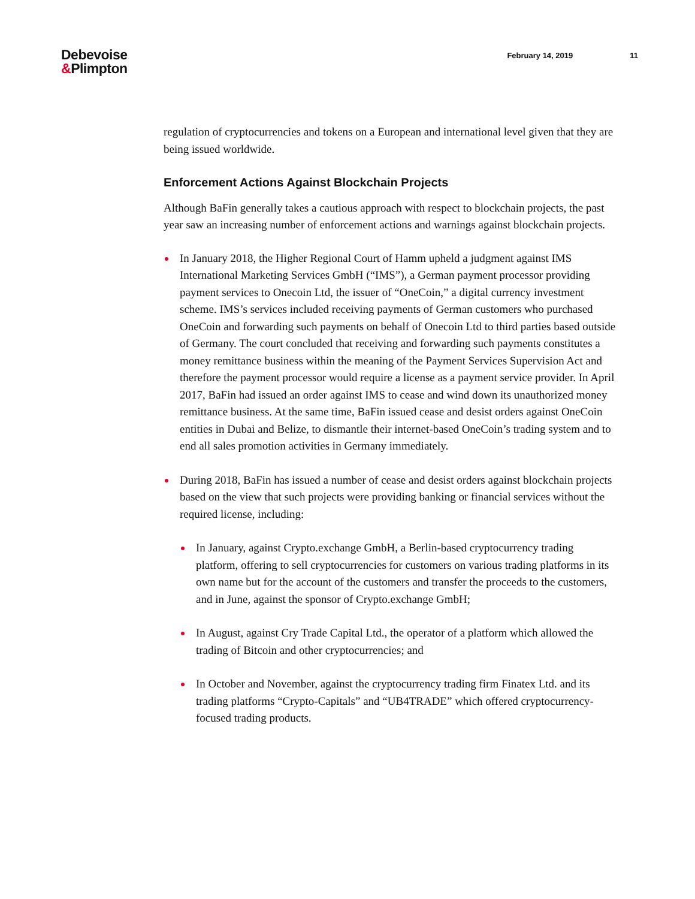Debevoise
&Plimpton
February 14, 2019 11
regulation of cryptocurrencies and tokens on a European and international level given that they are being issued worldwide.
Enforcement Actions Against Blockchain Projects
Although BaFin generally takes a cautious approach with respect to blockchain projects, the past year saw an increasing number of enforcement actions and warnings against blockchain projects.
In January 2018, the Higher Regional Court of Hamm upheld a judgment against IMS International Marketing Services GmbH (“IMS”), a German payment processor providing payment services to Onecoin Ltd, the issuer of “OneCoin,” a digital currency investment scheme. IMS’s services included receiving payments of German customers who purchased OneCoin and forwarding such payments on behalf of Onecoin Ltd to third parties based outside of Germany. The court concluded that receiving and forwarding such payments constitutes a money remittance business within the meaning of the Payment Services Supervision Act and therefore the payment processor would require a license as a payment service provider. In April 2017, BaFin had issued an order against IMS to cease and wind down its unauthorized money remittance business. At the same time, BaFin issued cease and desist orders against OneCoin entities in Dubai and Belize, to dismantle their internet-based OneCoin’s trading system and to end all sales promotion activities in Germany immediately.
During 2018, BaFin has issued a number of cease and desist orders against blockchain projects based on the view that such projects were providing banking or financial services without the required license, including:
In January, against Crypto.exchange GmbH, a Berlin-based cryptocurrency trading platform, offering to sell cryptocurrencies for customers on various trading platforms in its own name but for the account of the customers and transfer the proceeds to the customers, and in June, against the sponsor of Crypto.exchange GmbH;
In August, against Cry Trade Capital Ltd., the operator of a platform which allowed the trading of Bitcoin and other cryptocurrencies; and
In October and November, against the cryptocurrency trading firm Finatex Ltd. and its trading platforms “Crypto-Capitals” and “UB4TRADE” which offered cryptocurrency-focused trading products.